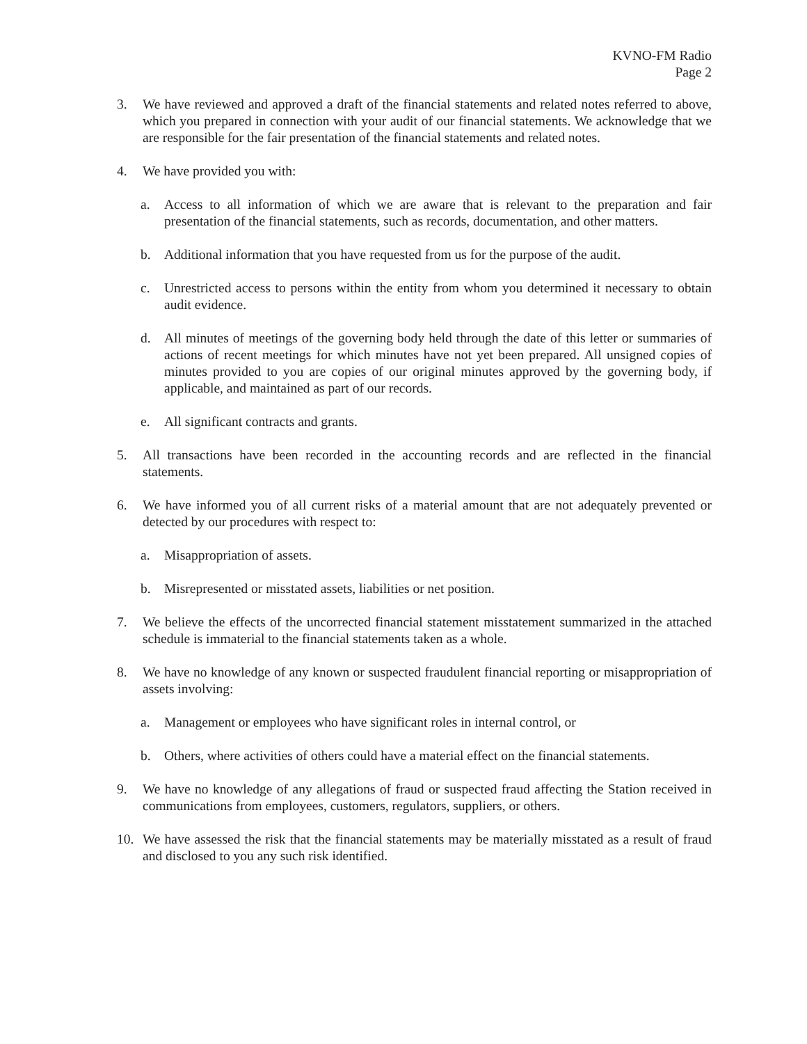KVNO-FM Radio
Page 2
3. We have reviewed and approved a draft of the financial statements and related notes referred to above, which you prepared in connection with your audit of our financial statements. We acknowledge that we are responsible for the fair presentation of the financial statements and related notes.
4. We have provided you with:
a. Access to all information of which we are aware that is relevant to the preparation and fair presentation of the financial statements, such as records, documentation, and other matters.
b. Additional information that you have requested from us for the purpose of the audit.
c. Unrestricted access to persons within the entity from whom you determined it necessary to obtain audit evidence.
d. All minutes of meetings of the governing body held through the date of this letter or summaries of actions of recent meetings for which minutes have not yet been prepared. All unsigned copies of minutes provided to you are copies of our original minutes approved by the governing body, if applicable, and maintained as part of our records.
e. All significant contracts and grants.
5. All transactions have been recorded in the accounting records and are reflected in the financial statements.
6. We have informed you of all current risks of a material amount that are not adequately prevented or detected by our procedures with respect to:
a. Misappropriation of assets.
b. Misrepresented or misstated assets, liabilities or net position.
7. We believe the effects of the uncorrected financial statement misstatement summarized in the attached schedule is immaterial to the financial statements taken as a whole.
8. We have no knowledge of any known or suspected fraudulent financial reporting or misappropriation of assets involving:
a. Management or employees who have significant roles in internal control, or
b. Others, where activities of others could have a material effect on the financial statements.
9. We have no knowledge of any allegations of fraud or suspected fraud affecting the Station received in communications from employees, customers, regulators, suppliers, or others.
10. We have assessed the risk that the financial statements may be materially misstated as a result of fraud and disclosed to you any such risk identified.